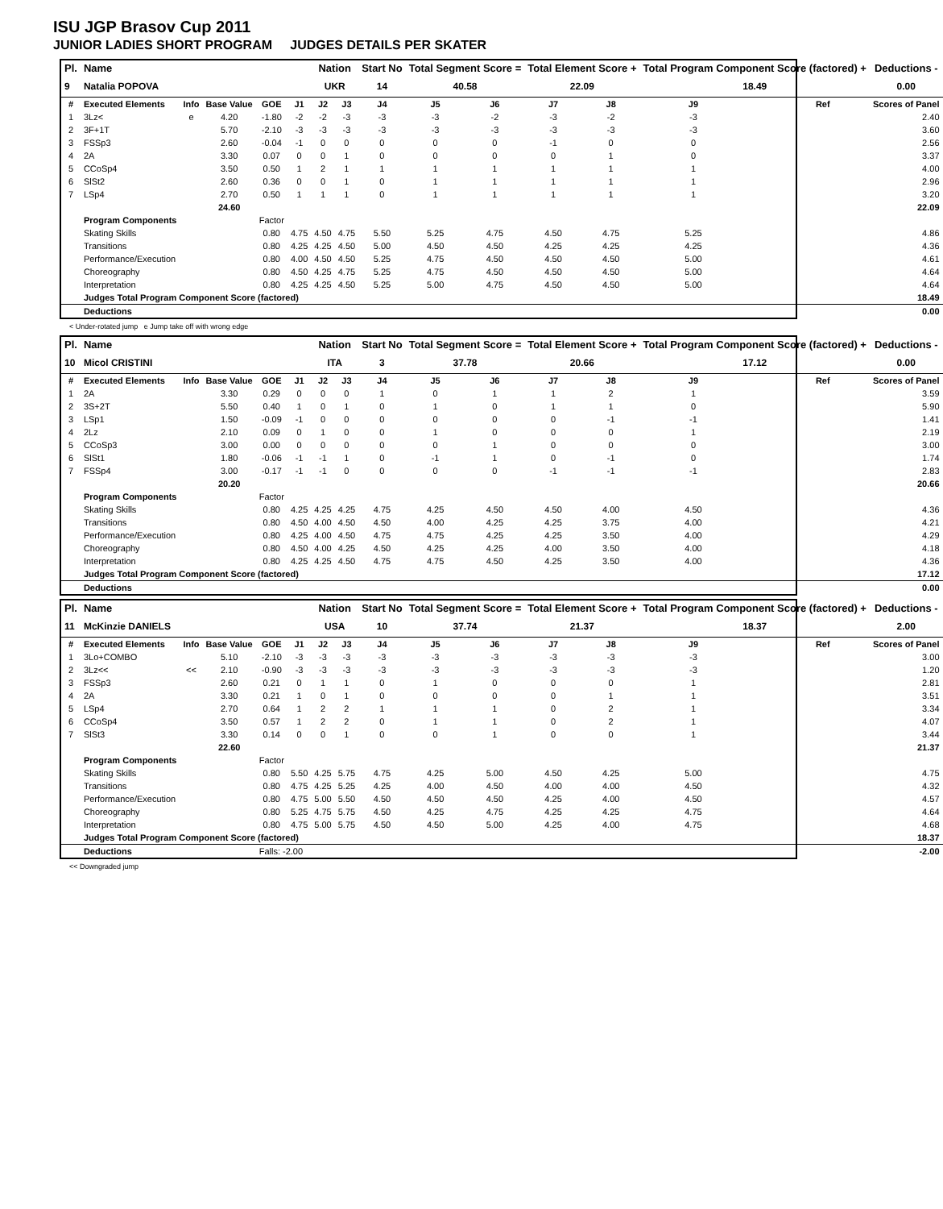ISU JGP Brasov Cup 2011
JUNIOR LADIES SHORT PROGRAM JUDGES DETAILS PER SKATER
| Pl. | Name | | | | | Nation | | Start No | Total Segment Score = | | Total Element Score + | | Total Program Component Score (factored) + | | | Deductions - |
| --- | --- | --- | --- | --- | --- | --- | --- | --- | --- | --- | --- | --- | --- | --- | --- | --- |
| 9 | Natalia POPOVA | | | | | UKR | | 14 | 40.58 | | 22.09 | | 18.49 | | | 0.00 |
| # | Executed Elements | Info | Base Value | GOE | J1 | J2 | J3 | J4 | J5 | J6 | J7 | J8 | J9 | | Ref | Scores of Panel |
| 1 | 3Lz< | e | 4.20 | -1.80 | -2 | -2 | -3 | -3 | -3 | -2 | -3 | -2 | -3 | | | 2.40 |
| 2 | 3F+1T | | 5.70 | -2.10 | -3 | -3 | -3 | -3 | -3 | -3 | -3 | -3 | -3 | | | 3.60 |
| 3 | FSSp3 | | 2.60 | -0.04 | -1 | 0 | 0 | 0 | 0 | 0 | -1 | 0 | 0 | | | 2.56 |
| 4 | 2A | | 3.30 | 0.07 | 0 | 0 | 1 | 0 | 0 | 0 | 0 | 1 | 0 | | | 3.37 |
| 5 | CCoSp4 | | 3.50 | 0.50 | 1 | 2 | 1 | 1 | 1 | 1 | 1 | 1 | 1 | | | 4.00 |
| 6 | SlSt2 | | 2.60 | 0.36 | 0 | 0 | 1 | 0 | 1 | 1 | 1 | 1 | 1 | | | 2.96 |
| 7 | LSp4 | | 2.70 | 0.50 | 1 | 1 | 1 | 0 | 1 | 1 | 1 | 1 | 1 | | | 3.20 |
| | | | 24.60 | | | | | | | | | | | | | 22.09 |
| | Program Components | | | Factor | | | | | | | | | | | | |
| | Skating Skills | | | 0.80 | 4.75 | 4.50 | 4.75 | 5.50 | 5.25 | 4.75 | 4.50 | 4.75 | 5.25 | | | 4.86 |
| | Transitions | | | 0.80 | 4.25 | 4.25 | 4.50 | 5.00 | 4.50 | 4.50 | 4.25 | 4.25 | 4.25 | | | 4.36 |
| | Performance/Execution | | | 0.80 | 4.00 | 4.50 | 4.50 | 5.25 | 4.75 | 4.50 | 4.50 | 4.50 | 5.00 | | | 4.61 |
| | Choreography | | | 0.80 | 4.50 | 4.25 | 4.75 | 5.25 | 4.75 | 4.50 | 4.50 | 4.50 | 5.00 | | | 4.64 |
| | Interpretation | | | 0.80 | 4.25 | 4.25 | 4.50 | 5.25 | 5.00 | 4.75 | 4.50 | 4.50 | 5.00 | | | 4.64 |
| | Judges Total Program Component Score (factored) | | | | | | | | | | | | | | | 18.49 |
| | Deductions | | | | | | | | | | | | | | | 0.00 |
< Under-rotated jump e Jump take off with wrong edge
| Pl. | Name | | | | | Nation | | Start No | Total Segment Score = | | Total Element Score + | | Total Program Component Score (factored) + | | | Deductions - |
| --- | --- | --- | --- | --- | --- | --- | --- | --- | --- | --- | --- | --- | --- | --- | --- | --- |
| 10 | Micol CRISTINI | | | | | ITA | | 3 | 37.78 | | 20.66 | | 17.12 | | | 0.00 |
| # | Executed Elements | Info | Base Value | GOE | J1 | J2 | J3 | J4 | J5 | J6 | J7 | J8 | J9 | | Ref | Scores of Panel |
| 1 | 2A | | 3.30 | 0.29 | 0 | 0 | 0 | 1 | 0 | 1 | 1 | 2 | 1 | | | 3.59 |
| 2 | 3S+2T | | 5.50 | 0.40 | 1 | 0 | 1 | 0 | 1 | 0 | 1 | 1 | 0 | | | 5.90 |
| 3 | LSp1 | | 1.50 | -0.09 | -1 | 0 | 0 | 0 | 0 | 0 | 0 | -1 | -1 | | | 1.41 |
| 4 | 2Lz | | 2.10 | 0.09 | 0 | 1 | 0 | 0 | 1 | 0 | 0 | 0 | 1 | | | 2.19 |
| 5 | CCoSp3 | | 3.00 | 0.00 | 0 | 0 | 0 | 0 | 0 | 1 | 0 | 0 | 0 | | | 3.00 |
| 6 | SlSt1 | | 1.80 | -0.06 | -1 | -1 | 1 | 0 | -1 | 1 | 0 | -1 | 0 | | | 1.74 |
| 7 | FSSp4 | | 3.00 | -0.17 | -1 | -1 | 0 | 0 | 0 | 0 | -1 | -1 | -1 | | | 2.83 |
| | | | 20.20 | | | | | | | | | | | | | 20.66 |
| | Program Components | | | Factor | | | | | | | | | | | | |
| | Skating Skills | | | 0.80 | 4.25 | 4.25 | 4.25 | 4.75 | 4.25 | 4.50 | 4.50 | 4.00 | 4.50 | | | 4.36 |
| | Transitions | | | 0.80 | 4.50 | 4.00 | 4.50 | 4.50 | 4.00 | 4.25 | 4.25 | 3.75 | 4.00 | | | 4.21 |
| | Performance/Execution | | | 0.80 | 4.25 | 4.00 | 4.50 | 4.75 | 4.75 | 4.25 | 4.25 | 3.50 | 4.00 | | | 4.29 |
| | Choreography | | | 0.80 | 4.50 | 4.00 | 4.25 | 4.50 | 4.25 | 4.25 | 4.00 | 3.50 | 4.00 | | | 4.18 |
| | Interpretation | | | 0.80 | 4.25 | 4.25 | 4.50 | 4.75 | 4.75 | 4.50 | 4.25 | 3.50 | 4.00 | | | 4.36 |
| | Judges Total Program Component Score (factored) | | | | | | | | | | | | | | | 17.12 |
| | Deductions | | | | | | | | | | | | | | | 0.00 |
| Pl. | Name | | | | | Nation | | Start No | Total Segment Score = | | Total Element Score + | | Total Program Component Score (factored) + | | | Deductions - |
| --- | --- | --- | --- | --- | --- | --- | --- | --- | --- | --- | --- | --- | --- | --- | --- | --- |
| 11 | McKinzie DANIELS | | | | | USA | | 10 | 37.74 | | 21.37 | | 18.37 | | | 2.00 |
| # | Executed Elements | Info | Base Value | GOE | J1 | J2 | J3 | J4 | J5 | J6 | J7 | J8 | J9 | | Ref | Scores of Panel |
| 1 | 3Lo+COMBO | | 5.10 | -2.10 | -3 | -3 | -3 | -3 | -3 | -3 | -3 | -3 | -3 | | | 3.00 |
| 2 | 3Lz<< | << | 2.10 | -0.90 | -3 | -3 | -3 | -3 | -3 | -3 | -3 | -3 | -3 | | | 1.20 |
| 3 | FSSp3 | | 2.60 | 0.21 | 0 | 1 | 1 | 0 | 1 | 0 | 0 | 0 | 1 | | | 2.81 |
| 4 | 2A | | 3.30 | 0.21 | 1 | 0 | 1 | 0 | 0 | 0 | 0 | 1 | 1 | | | 3.51 |
| 5 | LSp4 | | 2.70 | 0.64 | 1 | 2 | 2 | 1 | 1 | 1 | 0 | 2 | 1 | | | 3.34 |
| 6 | CCoSp4 | | 3.50 | 0.57 | 1 | 2 | 2 | 0 | 1 | 1 | 0 | 2 | 1 | | | 4.07 |
| 7 | SlSt3 | | 3.30 | 0.14 | 0 | 0 | 1 | 0 | 0 | 1 | 0 | 0 | 1 | | | 3.44 |
| | | | 22.60 | | | | | | | | | | | | | 21.37 |
| | Program Components | | | Factor | | | | | | | | | | | | |
| | Skating Skills | | | 0.80 | 5.50 | 4.25 | 5.75 | 4.75 | 4.25 | 5.00 | 4.50 | 4.25 | 5.00 | | | 4.75 |
| | Transitions | | | 0.80 | 4.75 | 4.25 | 5.25 | 4.25 | 4.00 | 4.50 | 4.00 | 4.00 | 4.50 | | | 4.32 |
| | Performance/Execution | | | 0.80 | 4.75 | 5.00 | 5.50 | 4.50 | 4.50 | 4.50 | 4.25 | 4.00 | 4.50 | | | 4.57 |
| | Choreography | | | 0.80 | 5.25 | 4.75 | 5.75 | 4.50 | 4.25 | 4.75 | 4.25 | 4.25 | 4.75 | | | 4.64 |
| | Interpretation | | | 0.80 | 4.75 | 5.00 | 5.75 | 4.50 | 4.50 | 5.00 | 4.25 | 4.00 | 4.75 | | | 4.68 |
| | Judges Total Program Component Score (factored) | | | | | | | | | | | | | | | 18.37 |
| | Deductions | | | Falls: -2.00 | | | | | | | | | | | | -2.00 |
<< Downgraded jump